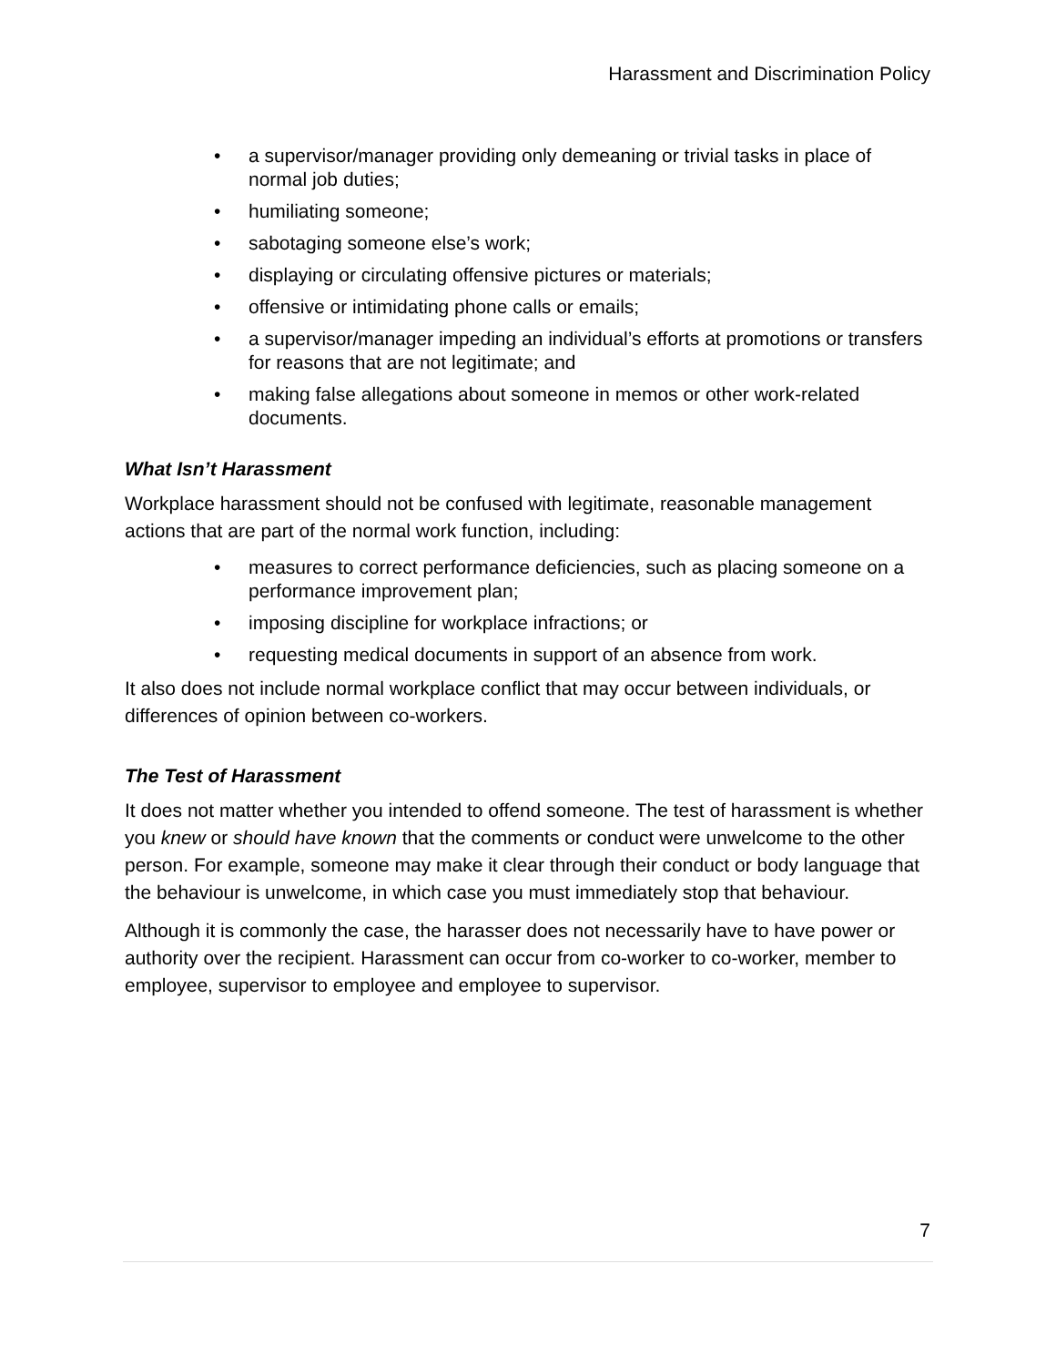Harassment and Discrimination Policy
• a supervisor/manager providing only demeaning or trivial tasks in place of normal job duties;
• humiliating someone;
• sabotaging someone else’s work;
• displaying or circulating offensive pictures or materials;
• offensive or intimidating phone calls or emails;
• a supervisor/manager impeding an individual’s efforts at promotions or transfers for reasons that are not legitimate; and
• making false allegations about someone in memos or other work-related documents.
What Isn’t Harassment
Workplace harassment should not be confused with legitimate, reasonable management actions that are part of the normal work function, including:
• measures to correct performance deficiencies, such as placing someone on a performance improvement plan;
• imposing discipline for workplace infractions; or
• requesting medical documents in support of an absence from work.
It also does not include normal workplace conflict that may occur between individuals, or differences of opinion between co-workers.
The Test of Harassment
It does not matter whether you intended to offend someone. The test of harassment is whether you knew or should have known that the comments or conduct were unwelcome to the other person. For example, someone may make it clear through their conduct or body language that the behaviour is unwelcome, in which case you must immediately stop that behaviour.
Although it is commonly the case, the harasser does not necessarily have to have power or authority over the recipient. Harassment can occur from co-worker to co-worker, member to employee, supervisor to employee and employee to supervisor.
7